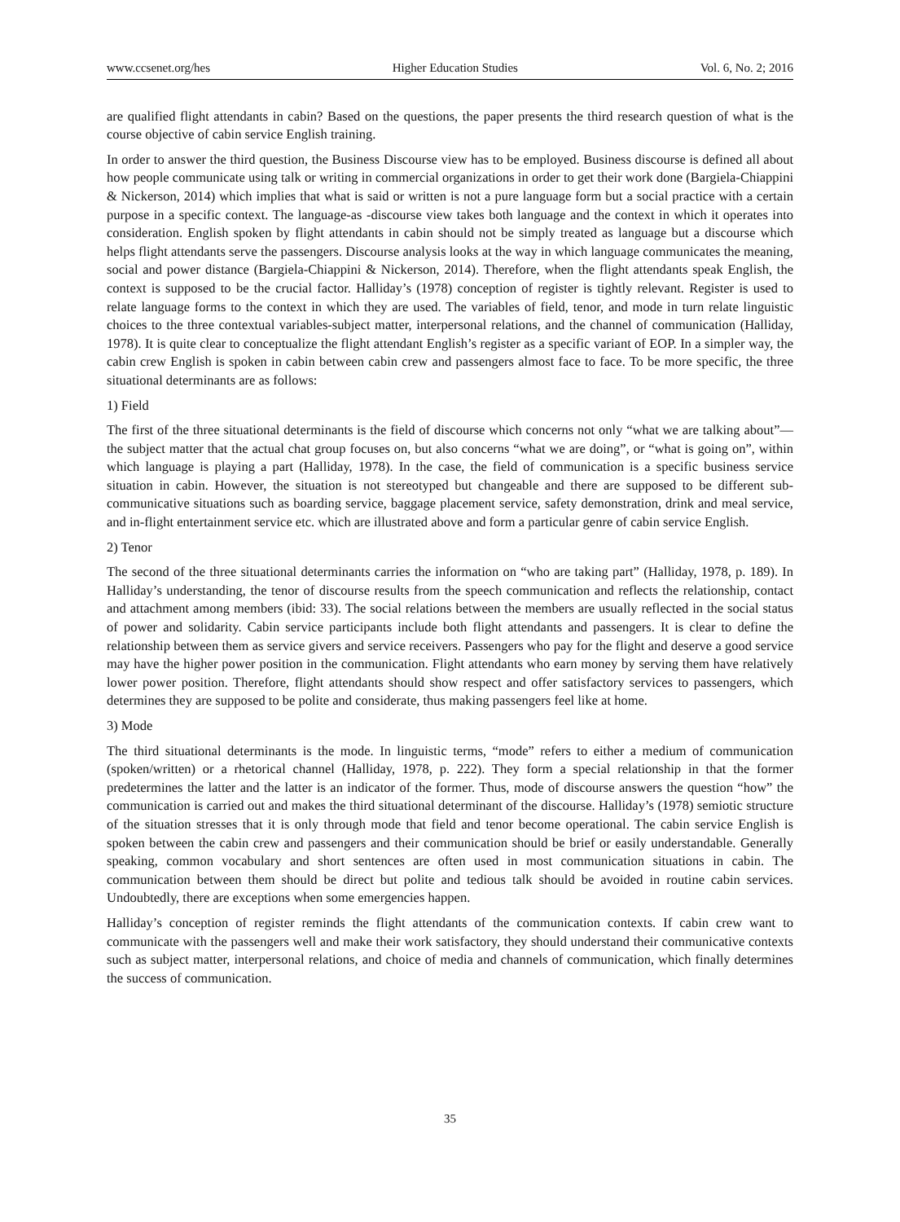www.ccsenet.org/hes Higher Education Studies Vol. 6, No. 2; 2016
are qualified flight attendants in cabin? Based on the questions, the paper presents the third research question of what is the course objective of cabin service English training.
In order to answer the third question, the Business Discourse view has to be employed. Business discourse is defined all about how people communicate using talk or writing in commercial organizations in order to get their work done (Bargiela-Chiappini & Nickerson, 2014) which implies that what is said or written is not a pure language form but a social practice with a certain purpose in a specific context. The language-as -discourse view takes both language and the context in which it operates into consideration. English spoken by flight attendants in cabin should not be simply treated as language but a discourse which helps flight attendants serve the passengers. Discourse analysis looks at the way in which language communicates the meaning, social and power distance (Bargiela-Chiappini & Nickerson, 2014). Therefore, when the flight attendants speak English, the context is supposed to be the crucial factor. Halliday’s (1978) conception of register is tightly relevant. Register is used to relate language forms to the context in which they are used. The variables of field, tenor, and mode in turn relate linguistic choices to the three contextual variables-subject matter, interpersonal relations, and the channel of communication (Halliday, 1978). It is quite clear to conceptualize the flight attendant English’s register as a specific variant of EOP. In a simpler way, the cabin crew English is spoken in cabin between cabin crew and passengers almost face to face. To be more specific, the three situational determinants are as follows:
1) Field
The first of the three situational determinants is the field of discourse which concerns not only “what we are talking about”—the subject matter that the actual chat group focuses on, but also concerns “what we are doing”, or “what is going on”, within which language is playing a part (Halliday, 1978). In the case, the field of communication is a specific business service situation in cabin. However, the situation is not stereotyped but changeable and there are supposed to be different sub-communicative situations such as boarding service, baggage placement service, safety demonstration, drink and meal service, and in-flight entertainment service etc. which are illustrated above and form a particular genre of cabin service English.
2) Tenor
The second of the three situational determinants carries the information on “who are taking part” (Halliday, 1978, p. 189). In Halliday’s understanding, the tenor of discourse results from the speech communication and reflects the relationship, contact and attachment among members (ibid: 33). The social relations between the members are usually reflected in the social status of power and solidarity. Cabin service participants include both flight attendants and passengers. It is clear to define the relationship between them as service givers and service receivers. Passengers who pay for the flight and deserve a good service may have the higher power position in the communication. Flight attendants who earn money by serving them have relatively lower power position. Therefore, flight attendants should show respect and offer satisfactory services to passengers, which determines they are supposed to be polite and considerate, thus making passengers feel like at home.
3) Mode
The third situational determinants is the mode. In linguistic terms, “mode” refers to either a medium of communication (spoken/written) or a rhetorical channel (Halliday, 1978, p. 222). They form a special relationship in that the former predetermines the latter and the latter is an indicator of the former. Thus, mode of discourse answers the question “how” the communication is carried out and makes the third situational determinant of the discourse. Halliday’s (1978) semiotic structure of the situation stresses that it is only through mode that field and tenor become operational. The cabin service English is spoken between the cabin crew and passengers and their communication should be brief or easily understandable. Generally speaking, common vocabulary and short sentences are often used in most communication situations in cabin. The communication between them should be direct but polite and tedious talk should be avoided in routine cabin services. Undoubtedly, there are exceptions when some emergencies happen.
Halliday’s conception of register reminds the flight attendants of the communication contexts. If cabin crew want to communicate with the passengers well and make their work satisfactory, they should understand their communicative contexts such as subject matter, interpersonal relations, and choice of media and channels of communication, which finally determines the success of communication.
35